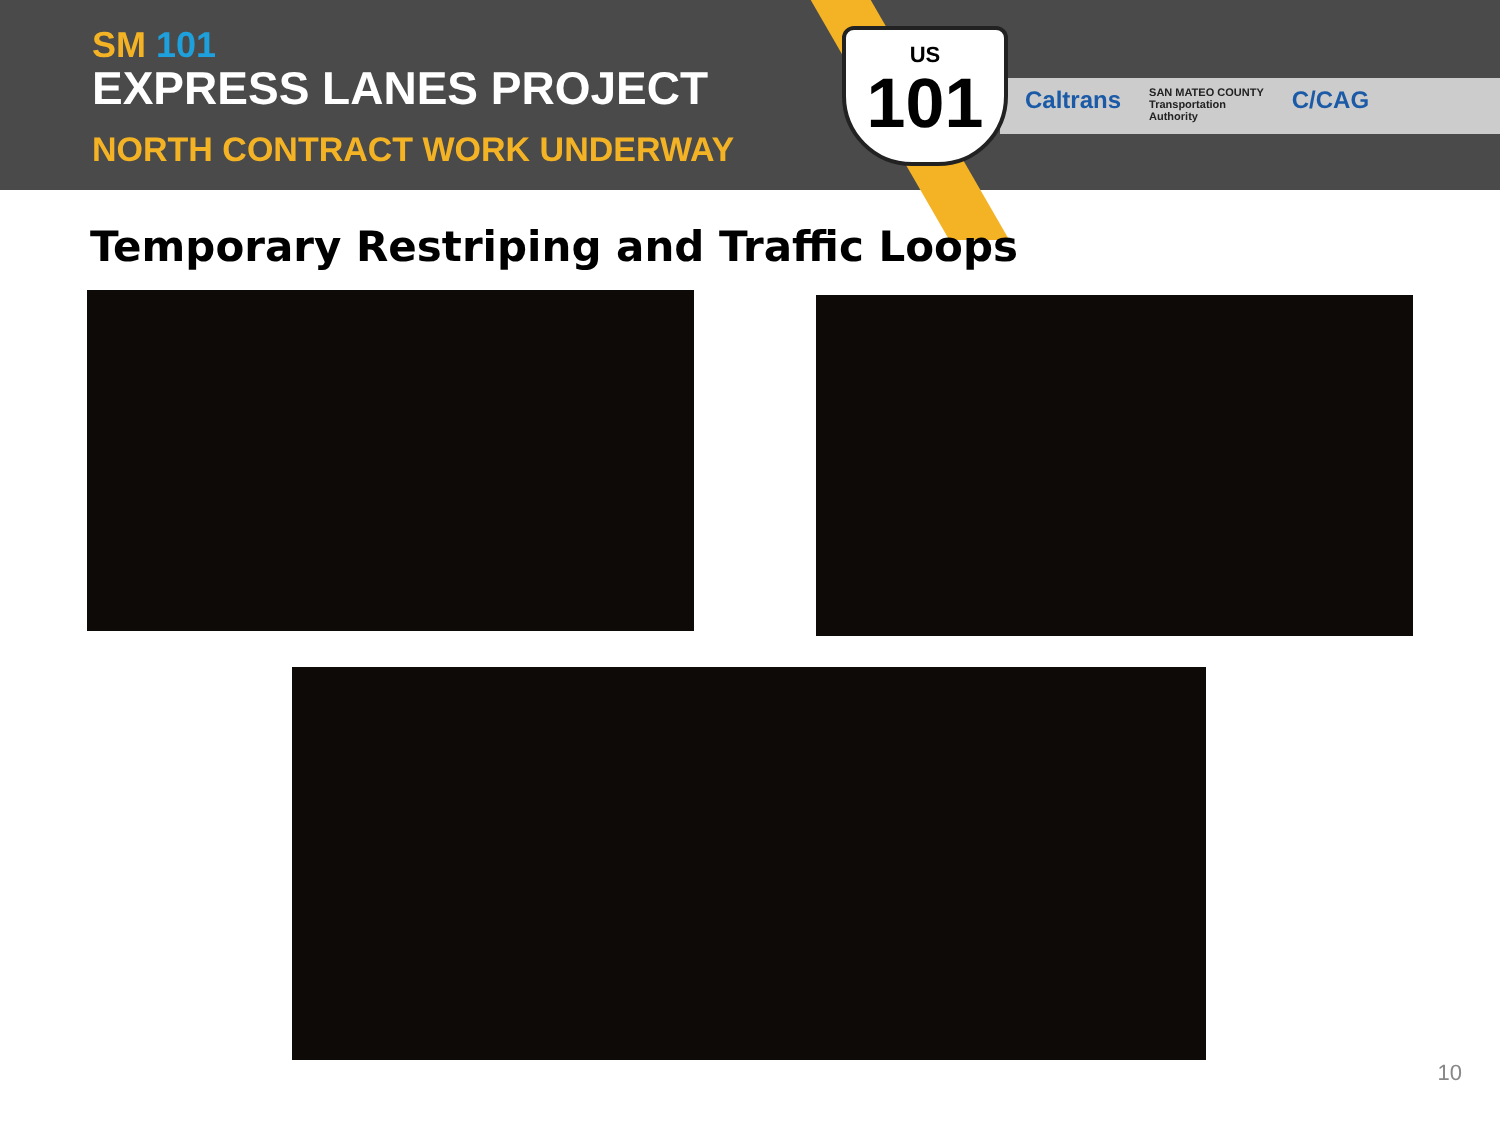SM 101
EXPRESS LANES PROJECT
NORTH CONTRACT WORK UNDERWAY
US
101
Caltrans SAN MATEO COUNTY
Transportation
Authority C/CAG
Temporary Restriping and Traffic Loops
10